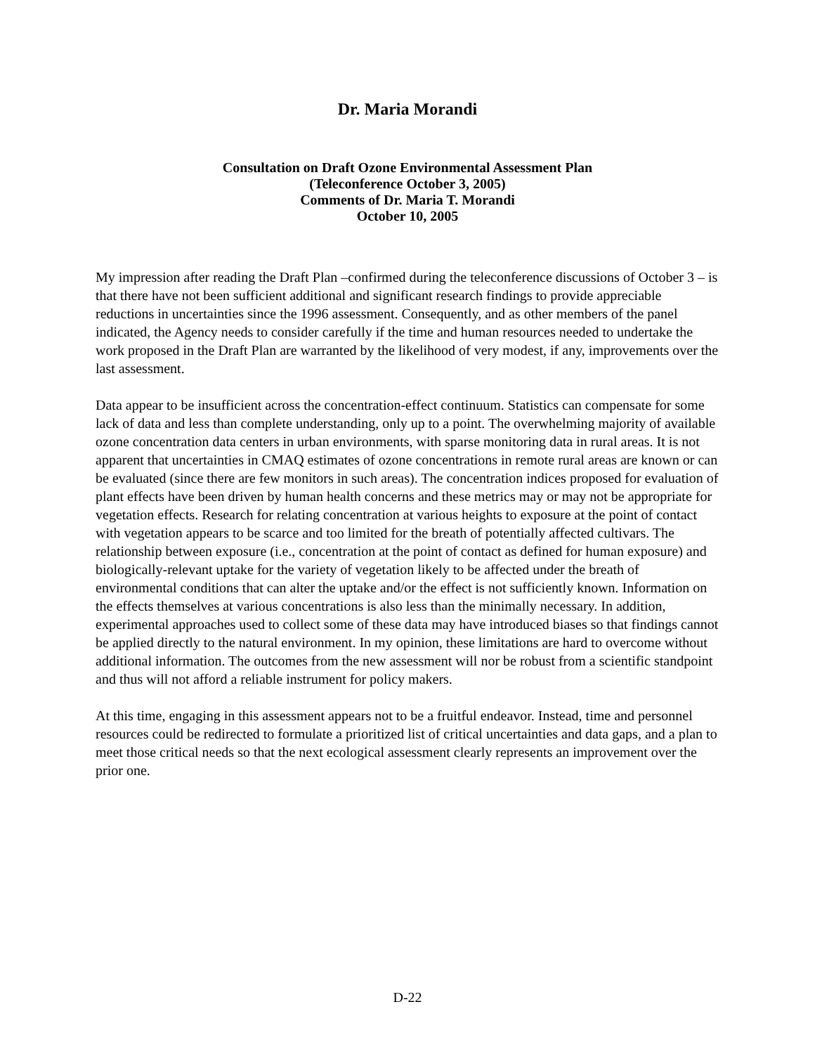Dr. Maria Morandi
Consultation on Draft Ozone Environmental Assessment Plan
(Teleconference October 3, 2005)
Comments of Dr. Maria T. Morandi
October 10, 2005
My impression after reading the Draft Plan –confirmed during the teleconference discussions of October 3 – is that there have not been sufficient additional and significant research findings to provide appreciable reductions in uncertainties since the 1996 assessment. Consequently, and as other members of the panel indicated, the Agency needs to consider carefully if the time and human resources needed to undertake the work proposed in the Draft Plan are warranted by the likelihood of very modest, if any, improvements over the last assessment.
Data appear to be insufficient across the concentration-effect continuum. Statistics can compensate for some lack of data and less than complete understanding, only up to a point. The overwhelming majority of available ozone concentration data centers in urban environments, with sparse monitoring data in rural areas. It is not apparent that uncertainties in CMAQ estimates of ozone concentrations in remote rural areas are known or can be evaluated (since there are few monitors in such areas). The concentration indices proposed for evaluation of plant effects have been driven by human health concerns and these metrics may or may not be appropriate for vegetation effects. Research for relating concentration at various heights to exposure at the point of contact with vegetation appears to be scarce and too limited for the breath of potentially affected cultivars. The relationship between exposure (i.e., concentration at the point of contact as defined for human exposure) and biologically-relevant uptake for the variety of vegetation likely to be affected under the breath of environmental conditions that can alter the uptake and/or the effect is not sufficiently known. Information on the effects themselves at various concentrations is also less than the minimally necessary. In addition, experimental approaches used to collect some of these data may have introduced biases so that findings cannot be applied directly to the natural environment. In my opinion, these limitations are hard to overcome without additional information. The outcomes from the new assessment will nor be robust from a scientific standpoint and thus will not afford a reliable instrument for policy makers.
At this time, engaging in this assessment appears not to be a fruitful endeavor. Instead, time and personnel resources could be redirected to formulate a prioritized list of critical uncertainties and data gaps, and a plan to meet those critical needs so that the next ecological assessment clearly represents an improvement over the prior one.
D-22